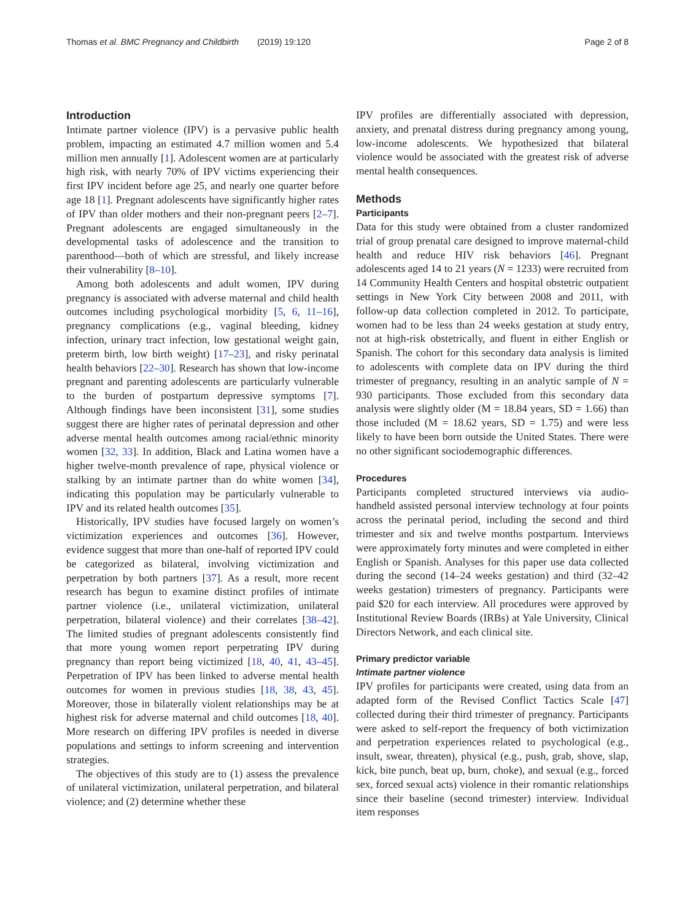Thomas et al. BMC Pregnancy and Childbirth (2019) 19:120
Page 2 of 8
Introduction
Intimate partner violence (IPV) is a pervasive public health problem, impacting an estimated 4.7 million women and 5.4 million men annually [1]. Adolescent women are at particularly high risk, with nearly 70% of IPV victims experiencing their first IPV incident before age 25, and nearly one quarter before age 18 [1]. Pregnant adolescents have significantly higher rates of IPV than older mothers and their non-pregnant peers [2–7]. Pregnant adolescents are engaged simultaneously in the developmental tasks of adolescence and the transition to parenthood—both of which are stressful, and likely increase their vulnerability [8–10].
Among both adolescents and adult women, IPV during pregnancy is associated with adverse maternal and child health outcomes including psychological morbidity [5, 6, 11–16], pregnancy complications (e.g., vaginal bleeding, kidney infection, urinary tract infection, low gestational weight gain, preterm birth, low birth weight) [17–23], and risky perinatal health behaviors [22–30]. Research has shown that low-income pregnant and parenting adolescents are particularly vulnerable to the burden of postpartum depressive symptoms [7]. Although findings have been inconsistent [31], some studies suggest there are higher rates of perinatal depression and other adverse mental health outcomes among racial/ethnic minority women [32, 33]. In addition, Black and Latina women have a higher twelve-month prevalence of rape, physical violence or stalking by an intimate partner than do white women [34], indicating this population may be particularly vulnerable to IPV and its related health outcomes [35].
Historically, IPV studies have focused largely on women’s victimization experiences and outcomes [36]. However, evidence suggest that more than one-half of reported IPV could be categorized as bilateral, involving victimization and perpetration by both partners [37]. As a result, more recent research has begun to examine distinct profiles of intimate partner violence (i.e., unilateral victimization, unilateral perpetration, bilateral violence) and their correlates [38–42]. The limited studies of pregnant adolescents consistently find that more young women report perpetrating IPV during pregnancy than report being victimized [18, 40, 41, 43–45]. Perpetration of IPV has been linked to adverse mental health outcomes for women in previous studies [18, 38, 43, 45]. Moreover, those in bilaterally violent relationships may be at highest risk for adverse maternal and child outcomes [18, 40]. More research on differing IPV profiles is needed in diverse populations and settings to inform screening and intervention strategies.
The objectives of this study are to (1) assess the prevalence of unilateral victimization, unilateral perpetration, and bilateral violence; and (2) determine whether these
IPV profiles are differentially associated with depression, anxiety, and prenatal distress during pregnancy among young, low-income adolescents. We hypothesized that bilateral violence would be associated with the greatest risk of adverse mental health consequences.
Methods
Participants
Data for this study were obtained from a cluster randomized trial of group prenatal care designed to improve maternal-child health and reduce HIV risk behaviors [46]. Pregnant adolescents aged 14 to 21 years (N = 1233) were recruited from 14 Community Health Centers and hospital obstetric outpatient settings in New York City between 2008 and 2011, with follow-up data collection completed in 2012. To participate, women had to be less than 24 weeks gestation at study entry, not at high-risk obstetrically, and fluent in either English or Spanish. The cohort for this secondary data analysis is limited to adolescents with complete data on IPV during the third trimester of pregnancy, resulting in an analytic sample of N = 930 participants. Those excluded from this secondary data analysis were slightly older (M = 18.84 years, SD = 1.66) than those included (M = 18.62 years, SD = 1.75) and were less likely to have been born outside the United States. There were no other significant sociodemographic differences.
Procedures
Participants completed structured interviews via audio-handheld assisted personal interview technology at four points across the perinatal period, including the second and third trimester and six and twelve months postpartum. Interviews were approximately forty minutes and were completed in either English or Spanish. Analyses for this paper use data collected during the second (14–24 weeks gestation) and third (32–42 weeks gestation) trimesters of pregnancy. Participants were paid $20 for each interview. All procedures were approved by Institutional Review Boards (IRBs) at Yale University, Clinical Directors Network, and each clinical site.
Primary predictor variable
Intimate partner violence
IPV profiles for participants were created, using data from an adapted form of the Revised Conflict Tactics Scale [47] collected during their third trimester of pregnancy. Participants were asked to self-report the frequency of both victimization and perpetration experiences related to psychological (e.g., insult, swear, threaten), physical (e.g., push, grab, shove, slap, kick, bite punch, beat up, burn, choke), and sexual (e.g., forced sex, forced sexual acts) violence in their romantic relationships since their baseline (second trimester) interview. Individual item responses